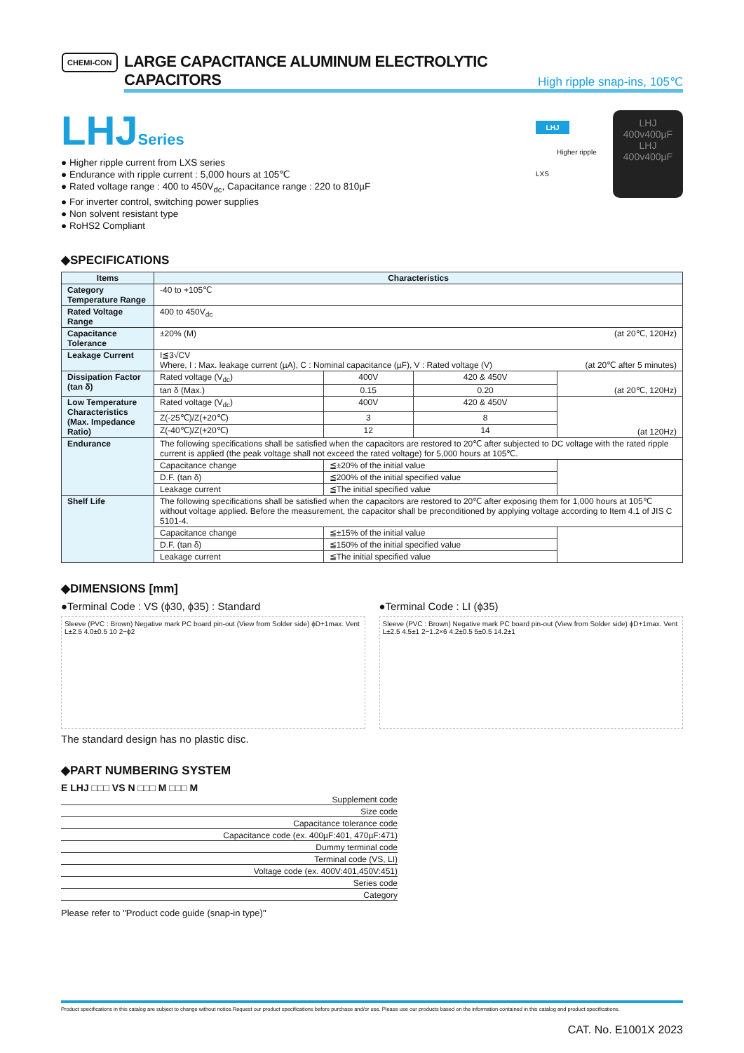CHEMI-CON
LARGE CAPACITANCE ALUMINUM ELECTROLYTIC CAPACITORS
High ripple snap-ins, 105℃
LHJ Series
● Higher ripple current from LXS series
● Endurance with ripple current : 5,000 hours at 105℃
● Rated voltage range : 400 to 450V<sub>dc</sub>, Capacitance range : 220 to 810µF
● For inverter control, switching power supplies
● Non solvent resistant type
● RoHS2 Compliant
LHJ
Higher ripple
LXS
LHJ
400v400µF
LHJ
400v400µF
◆SPECIFICATIONS
| Items | Characteristics | | | |
| --- | --- | --- | --- | --- |
| Category Temperature Range | -40 to +105℃ | | | |
| Rated Voltage Range | 400 to 450V<sub>dc</sub> | | | |
| Capacitance Tolerance | ±20% (M) (at 20℃, 120Hz) | | | |
| Leakage Current | I≦3√CV Where, I : Max. leakage current (µA), C : Nominal capacitance (µF), V : Rated voltage (V) (at 20℃ after 5 minutes) | | | |
| Dissipation Factor (tan δ) | Rated voltage (V<sub>dc</sub>) | 400V | 420 & 450V | (at 20℃, 120Hz) |
| | tan δ (Max.) | 0.15 | 0.20 | |
| Low Temperature Characteristics (Max. Impedance Ratio) | Rated voltage (V<sub>dc</sub>) | 400V | 420 & 450V | (at 120Hz) |
| | Z(-25℃)/Z(+20℃) | 3 | 8 | |
| | Z(-40℃)/Z(+20℃) | 12 | 14 | |
| Endurance | The following specifications shall be satisfied when the capacitors are restored to 20℃ after subjected to DC voltage with the rated ripple current is applied (the peak voltage shall not exceed the rated voltage) for 5,000 hours at 105℃. | | | |
| | Capacitance change | ≦±20% of the initial value | | |
| | D.F. (tan δ) | ≦200% of the initial specified value | | |
| | Leakage current | ≦The initial specified value | | |
| Shelf Life | The following specifications shall be satisfied when the capacitors are restored to 20℃ after exposing them for 1,000 hours at 105℃ without voltage applied. Before the measurement, the capacitor shall be preconditioned by applying voltage according to Item 4.1 of JIS C 5101-4. | | | |
| | Capacitance change | ≦±15% of the initial value | | |
| | D.F. (tan δ) | ≦150% of the initial specified value | | |
| | Leakage current | ≦The initial specified value | | |
◆DIMENSIONS [mm]
●Terminal Code : VS (ϕ30, ϕ35) : Standard
Sleeve (PVC : Brown) Negative mark PC board pin-out (View from Solder side) ϕD+1max. Vent L±2.5 4.0±0.5 10 2−ϕ2
The standard design has no plastic disc.
●Terminal Code : LI (ϕ35)
Sleeve (PVC : Brown) Negative mark PC board pin-out (View from Solder side) ϕD+1max. Vent L±2.5 4.5±1 2−1.2×6 4.2±0.5 5±0.5 14.2±1
◆PART NUMBERING SYSTEM
E LHJ □□□ VS N □□□ M □□□ M
Supplement code
Size code
Capacitance tolerance code
Capacitance code (ex. 400µF:401, 470µF:471)
Dummy terminal code
Terminal code (VS, LI)
Voltage code (ex. 400V:401,450V:451)
Series code
Category
Please refer to "Product code guide (snap-in type)"
Product specifications in this catalog are subject to change without notice.Request our product specifications before purchase and/or use. Please use our products based on the information contained in this catalog and product specifications.
CAT. No. E1001X 2023